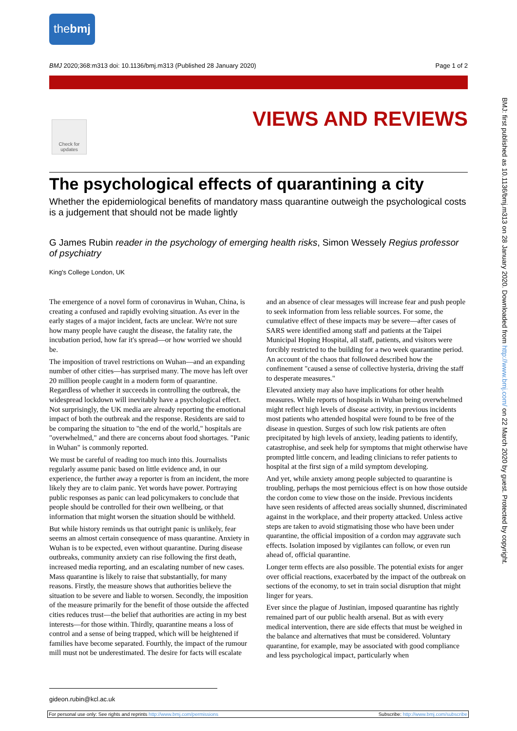thebmj
BMJ 2020;368:m313 doi: 10.1136/bmj.m313 (Published 28 January 2020) Page 1 of 2
Check for updates
VIEWS AND REVIEWS
BMJ: first published as 10.1136/bmj.m313 on 28 January 2020. Downloaded from http://www.bmj.com/ on 22 March 2020 by guest. Protected by copyright.
The psychological effects of quarantining a city
Whether the epidemiological benefits of mandatory mass quarantine outweigh the psychological costs is a judgement that should not be made lightly
G James Rubin reader in the psychology of emerging health risks, Simon Wessely Regius professor of psychiatry
King's College London, UK
The emergence of a novel form of coronavirus in Wuhan, China, is creating a confused and rapidly evolving situation. As ever in the early stages of a major incident, facts are unclear. We're not sure how many people have caught the disease, the fatality rate, the incubation period, how far it's spread—or how worried we should be.
The imposition of travel restrictions on Wuhan—and an expanding number of other cities—has surprised many. The move has left over 20 million people caught in a modern form of quarantine. Regardless of whether it succeeds in controlling the outbreak, the widespread lockdown will inevitably have a psychological effect. Not surprisingly, the UK media are already reporting the emotional impact of both the outbreak and the response. Residents are said to be comparing the situation to "the end of the world," hospitals are "overwhelmed," and there are concerns about food shortages. "Panic in Wuhan" is commonly reported.
We must be careful of reading too much into this. Journalists regularly assume panic based on little evidence and, in our experience, the further away a reporter is from an incident, the more likely they are to claim panic. Yet words have power. Portraying public responses as panic can lead policymakers to conclude that people should be controlled for their own wellbeing, or that information that might worsen the situation should be withheld.
But while history reminds us that outright panic is unlikely, fear seems an almost certain consequence of mass quarantine. Anxiety in Wuhan is to be expected, even without quarantine. During disease outbreaks, community anxiety can rise following the first death, increased media reporting, and an escalating number of new cases. Mass quarantine is likely to raise that substantially, for many reasons. Firstly, the measure shows that authorities believe the situation to be severe and liable to worsen. Secondly, the imposition of the measure primarily for the benefit of those outside the affected cities reduces trust—the belief that authorities are acting in my best interests—for those within. Thirdly, quarantine means a loss of control and a sense of being trapped, which will be heightened if families have become separated. Fourthly, the impact of the rumour mill must not be underestimated. The desire for facts will escalate and an absence of clear messages will increase fear and push people to seek information from less reliable sources. For some, the cumulative effect of these impacts may be severe—after cases of SARS were identified among staff and patients at the Taipei Municipal Hoping Hospital, all staff, patients, and visitors were forcibly restricted to the building for a two week quarantine period. An account of the chaos that followed described how the confinement "caused a sense of collective hysteria, driving the staff to desperate measures."
Elevated anxiety may also have implications for other health measures. While reports of hospitals in Wuhan being overwhelmed might reflect high levels of disease activity, in previous incidents most patients who attended hospital were found to be free of the disease in question. Surges of such low risk patients are often precipitated by high levels of anxiety, leading patients to identify, catastrophise, and seek help for symptoms that might otherwise have prompted little concern, and leading clinicians to refer patients to hospital at the first sign of a mild symptom developing.
And yet, while anxiety among people subjected to quarantine is troubling, perhaps the most pernicious effect is on how those outside the cordon come to view those on the inside. Previous incidents have seen residents of affected areas socially shunned, discriminated against in the workplace, and their property attacked. Unless active steps are taken to avoid stigmatising those who have been under quarantine, the official imposition of a cordon may aggravate such effects. Isolation imposed by vigilantes can follow, or even run ahead of, official quarantine.
Longer term effects are also possible. The potential exists for anger over official reactions, exacerbated by the impact of the outbreak on sections of the economy, to set in train social disruption that might linger for years.
Ever since the plague of Justinian, imposed quarantine has rightly remained part of our public health arsenal. But as with every medical intervention, there are side effects that must be weighed in the balance and alternatives that must be considered. Voluntary quarantine, for example, may be associated with good compliance and less psychological impact, particularly when
gideon.rubin@kcl.ac.uk
For personal use only: See rights and reprints http://www.bmj.com/permissions Subscribe: http://www.bmj.com/subscribe